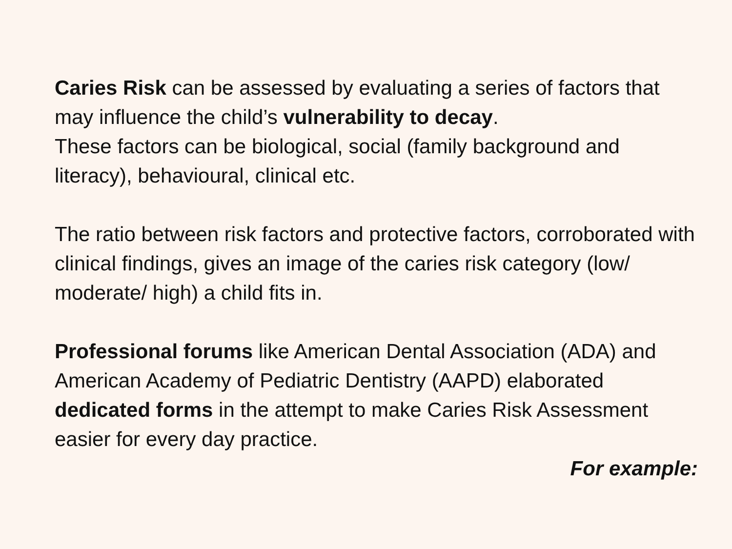Caries Risk can be assessed by evaluating a series of factors that may influence the child’s vulnerability to decay.
These factors can be biological, social (family background and literacy), behavioural, clinical etc.
The ratio between risk factors and protective factors, corroborated with clinical findings, gives an image of the caries risk category (low/ moderate/ high) a child fits in.
Professional forums like American Dental Association (ADA) and American Academy of Pediatric Dentistry (AAPD) elaborated dedicated forms in the attempt to make Caries Risk Assessment easier for every day practice.
For example: